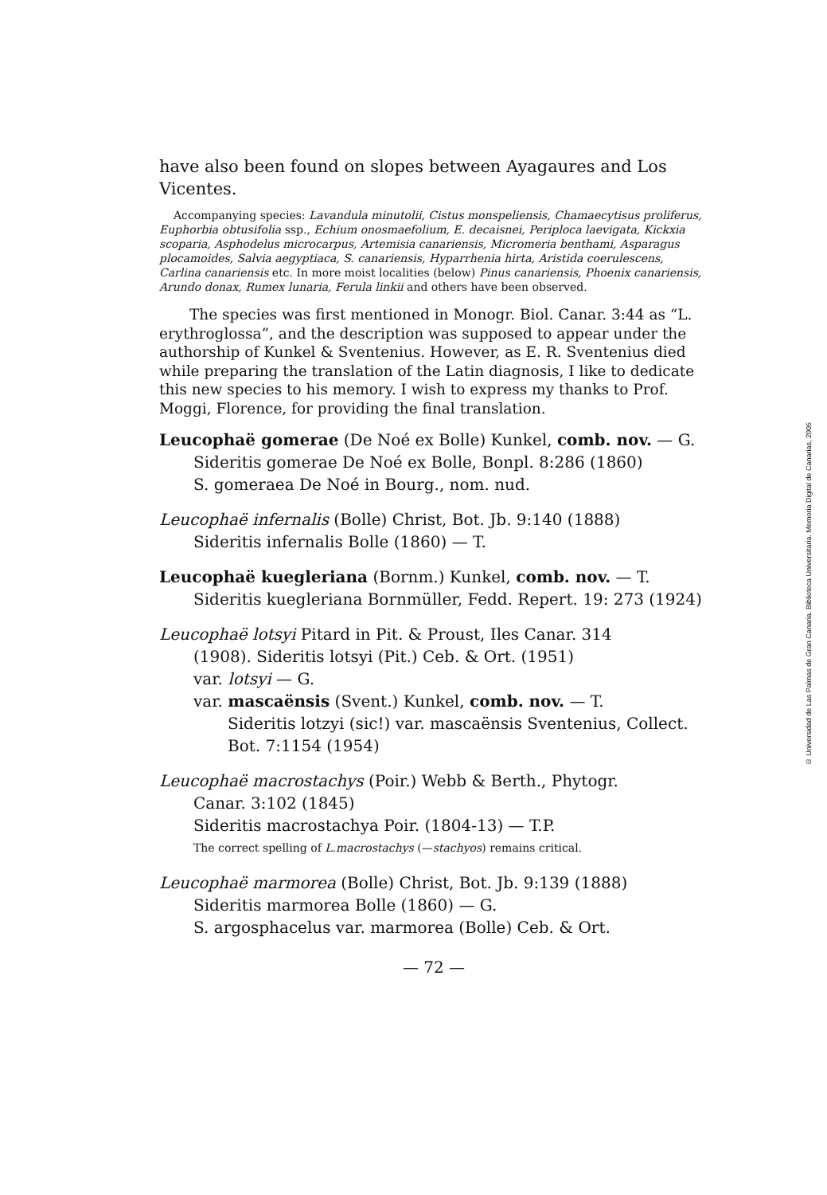have also been found on slopes between Ayagaures and Los Vicentes.
Accompanying species: Lavandula minutolii, Cistus monspeliensis, Chamaecytisus proliferus, Euphorbia obtusifolia ssp., Echium onosmaefolium, E. decaisnei, Periploca laevigata, Kickxia scoparia, Asphodelus microcarpus, Artemisia canariensis, Micromeria benthami, Asparagus plocamoides, Salvia aegyptiaca, S. canariensis, Hyparrhenia hirta, Aristida coerulescens, Carlina canariensis etc. In more moist localities (below) Pinus canariensis, Phoenix canariensis, Arundo donax, Rumex lunaria, Ferula linkii and others have been observed.
The species was first mentioned in Monogr. Biol. Canar. 3:44 as “L. erythroglossa”, and the description was supposed to appear under the authorship of Kunkel & Sventenius. However, as E. R. Sventenius died while preparing the translation of the Latin diagnosis, I like to dedicate this new species to his memory. I wish to express my thanks to Prof. Moggi, Florence, for providing the final translation.
Leucophaë gomerae (De Noé ex Bolle) Kunkel, comb. nov. — G.
Sideritis gomerae De Noé ex Bolle, Bonpl. 8:286 (1860)
S. gomeraea De Noé in Bourg., nom. nud.
Leucophaë infernalis (Bolle) Christ, Bot. Jb. 9:140 (1888)
Sideritis infernalis Bolle (1860) — T.
Leucophaë kuegleriana (Bornm.) Kunkel, comb. nov. — T.
Sideritis kuegleriana Bornmüller, Fedd. Repert. 19: 273 (1924)
Leucophaë lotsyi Pitard in Pit. & Proust, Iles Canar. 314
(1908). Sideritis lotsyi (Pit.) Ceb. & Ort. (1951)
var. lotsyi — G.
var. mascaënsis (Svent.) Kunkel, comb. nov. — T.
Sideritis lotzyi (sic!) var. mascaënsis Sventenius, Collect. Bot. 7:1154 (1954)
Leucophaë macrostachys (Poir.) Webb & Berth., Phytogr.
Canar. 3:102 (1845)
Sideritis macrostachya Poir. (1804-13) — T.P.
The correct spelling of L.macrostachys (—stachyos) remains critical.
Leucophaë marmorea (Bolle) Christ, Bot. Jb. 9:139 (1888)
Sideritis marmorea Bolle (1860) — G.
S. argosphacelus var. marmorea (Bolle) Ceb. & Ort.
— 72 —
© Universidad de Las Palmas de Gran Canaria. Biblioteca Universitaria. Memoria Digital de Canarias, 2005